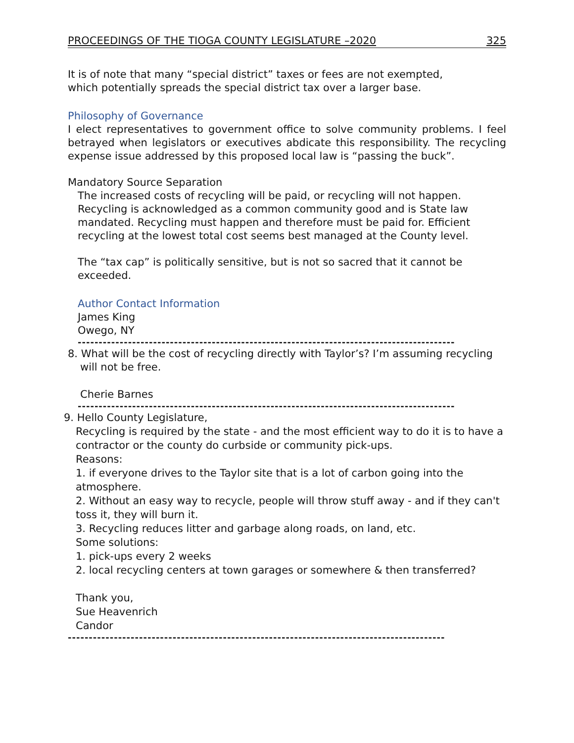PROCEEDINGS OF THE TIOGA COUNTY LEGISLATURE –2020 325
It is of note that many “special district” taxes or fees are not exempted,
which potentially spreads the special district tax over a larger base.
Philosophy of Governance
I elect representatives to government office to solve community problems. I feel betrayed when legislators or executives abdicate this responsibility. The recycling expense issue addressed by this proposed local law is “passing the buck”.
Mandatory Source Separation
The increased costs of recycling will be paid, or recycling will not happen. Recycling is acknowledged as a common community good and is State law mandated. Recycling must happen and therefore must be paid for. Efficient recycling at the lowest total cost seems best managed at the County level.
The “tax cap” is politically sensitive, but is not so sacred that it cannot be exceeded.
Author Contact Information
James King
Owego, NY
------------------------------------------------------------------------------------------
8. What will be the cost of recycling directly with Taylor’s? I’m assuming recycling
will not be free.
Cherie Barnes
------------------------------------------------------------------------------------------
9. Hello County Legislature,
Recycling is required by the state - and the most efficient way to do it is to have a contractor or the county do curbside or community pick-ups.
Reasons:
1. if everyone drives to the Taylor site that is a lot of carbon going into the atmosphere.
2. Without an easy way to recycle, people will throw stuff away - and if they can't toss it, they will burn it.
3. Recycling reduces litter and garbage along roads, on land, etc.
Some solutions:
1. pick-ups every 2 weeks
2. local recycling centers at town garages or somewhere & then transferred?
Thank you,
Sue Heavenrich
Candor
------------------------------------------------------------------------------------------